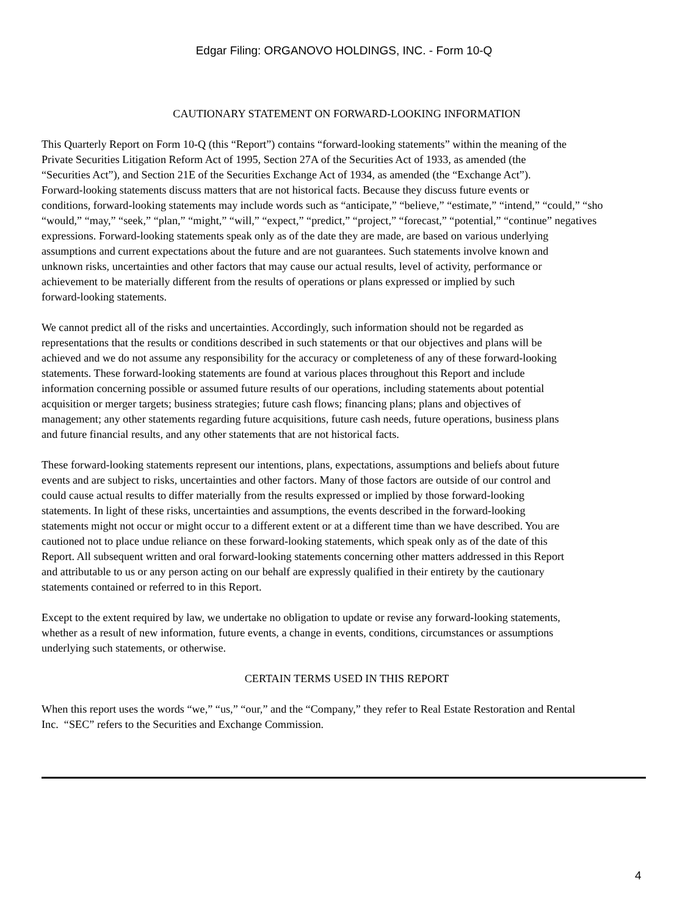Edgar Filing: ORGANOVO HOLDINGS, INC. - Form 10-Q
CAUTIONARY STATEMENT ON FORWARD-LOOKING INFORMATION
This Quarterly Report on Form 10-Q (this “Report”) contains “forward-looking statements” within the meaning of the
Private Securities Litigation Reform Act of 1995, Section 27A of the Securities Act of 1933, as amended (the
“Securities Act”), and Section 21E of the Securities Exchange Act of 1934, as amended (the “Exchange Act”).
Forward-looking statements discuss matters that are not historical facts. Because they discuss future events or
conditions, forward-looking statements may include words such as “anticipate,” “believe,” “estimate,” “intend,” “could,” “sho
“would,” “may,” “seek,” “plan,” “might,” “will,” “expect,” “predict,” “project,” “forecast,” “potential,” “continue” negatives
expressions. Forward-looking statements speak only as of the date they are made, are based on various underlying
assumptions and current expectations about the future and are not guarantees. Such statements involve known and
unknown risks, uncertainties and other factors that may cause our actual results, level of activity, performance or
achievement to be materially different from the results of operations or plans expressed or implied by such
forward-looking statements.
We cannot predict all of the risks and uncertainties. Accordingly, such information should not be regarded as
representations that the results or conditions described in such statements or that our objectives and plans will be
achieved and we do not assume any responsibility for the accuracy or completeness of any of these forward-looking
statements. These forward-looking statements are found at various places throughout this Report and include
information concerning possible or assumed future results of our operations, including statements about potential
acquisition or merger targets; business strategies; future cash flows; financing plans; plans and objectives of
management; any other statements regarding future acquisitions, future cash needs, future operations, business plans
and future financial results, and any other statements that are not historical facts.
These forward-looking statements represent our intentions, plans, expectations, assumptions and beliefs about future
events and are subject to risks, uncertainties and other factors. Many of those factors are outside of our control and
could cause actual results to differ materially from the results expressed or implied by those forward-looking
statements. In light of these risks, uncertainties and assumptions, the events described in the forward-looking
statements might not occur or might occur to a different extent or at a different time than we have described. You are
cautioned not to place undue reliance on these forward-looking statements, which speak only as of the date of this
Report. All subsequent written and oral forward-looking statements concerning other matters addressed in this Report
and attributable to us or any person acting on our behalf are expressly qualified in their entirety by the cautionary
statements contained or referred to in this Report.
Except to the extent required by law, we undertake no obligation to update or revise any forward-looking statements,
whether as a result of new information, future events, a change in events, conditions, circumstances or assumptions
underlying such statements, or otherwise.
CERTAIN TERMS USED IN THIS REPORT
When this report uses the words “we,” “us,” “our,” and the “Company,” they refer to Real Estate Restoration and Rental
Inc. “SEC” refers to the Securities and Exchange Commission.
4